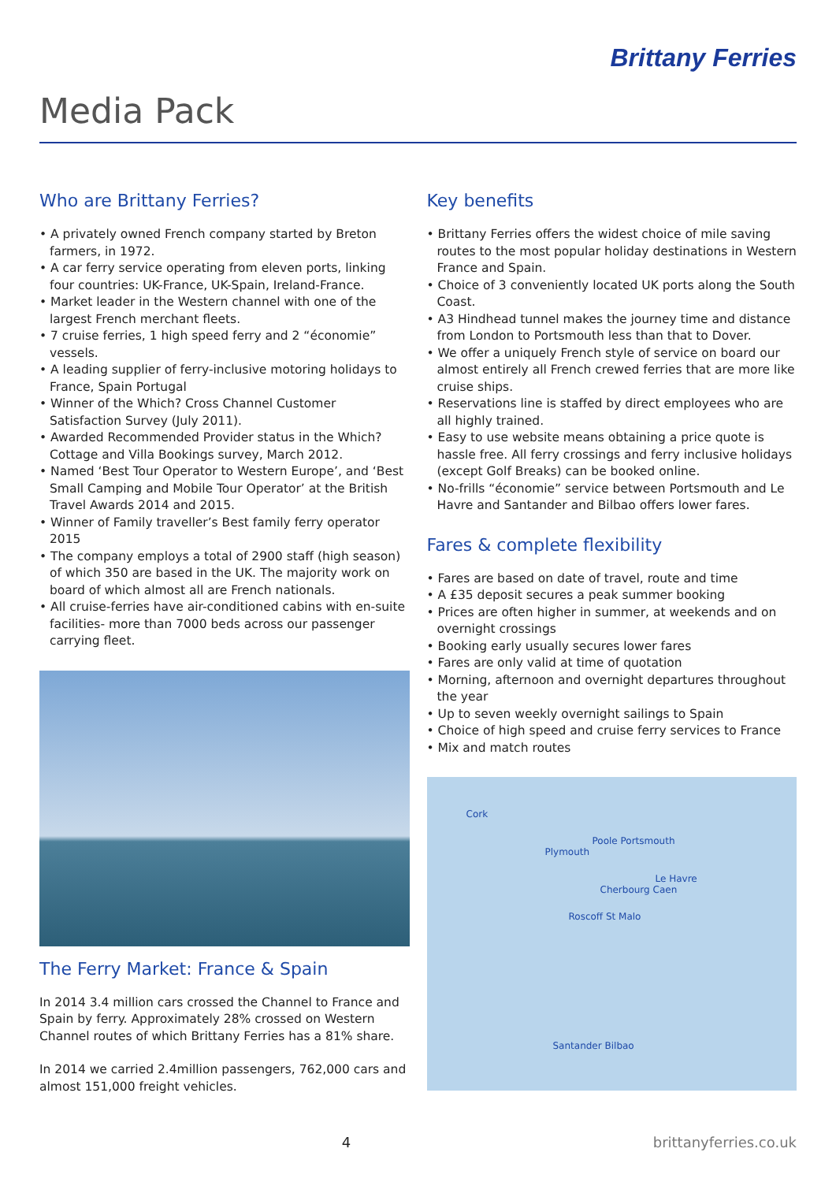Brittany Ferries
Media Pack
Who are Brittany Ferries?
• A privately owned French company started by Breton farmers, in 1972.
• A car ferry service operating from eleven ports, linking four countries: UK-France, UK-Spain, Ireland-France.
• Market leader in the Western channel with one of the largest French merchant fleets.
• 7 cruise ferries, 1 high speed ferry and 2 “économie” vessels.
• A leading supplier of ferry-inclusive motoring holidays to France, Spain Portugal
• Winner of the Which? Cross Channel Customer Satisfaction Survey (July 2011).
• Awarded Recommended Provider status in the Which? Cottage and Villa Bookings survey, March 2012.
• Named ‘Best Tour Operator to Western Europe’, and ‘Best Small Camping and Mobile Tour Operator’ at the British Travel Awards 2014 and 2015.
• Winner of Family traveller’s Best family ferry operator 2015
• The company employs a total of 2900 staff (high season) of which 350 are based in the UK. The majority work on board of which almost all are French nationals.
• All cruise-ferries have air-conditioned cabins with en-suite facilities- more than 7000 beds across our passenger carrying fleet.
The Ferry Market: France & Spain
In 2014 3.4 million cars crossed the Channel to France and Spain by ferry. Approximately 28% crossed on Western Channel routes of which Brittany Ferries has a 81% share.
In 2014 we carried 2.4million passengers, 762,000 cars and almost 151,000 freight vehicles.
Key benefits
• Brittany Ferries offers the widest choice of mile saving routes to the most popular holiday destinations in Western France and Spain.
• Choice of 3 conveniently located UK ports along the South Coast.
• A3 Hindhead tunnel makes the journey time and distance from London to Portsmouth less than that to Dover.
• We offer a uniquely French style of service on board our almost entirely all French crewed ferries that are more like cruise ships.
• Reservations line is staffed by direct employees who are all highly trained.
• Easy to use website means obtaining a price quote is hassle free. All ferry crossings and ferry inclusive holidays (except Golf Breaks) can be booked online.
• No-frills “économie” service between Portsmouth and Le Havre and Santander and Bilbao offers lower fares.
Fares & complete flexibility
• Fares are based on date of travel, route and time
• A £35 deposit secures a peak summer booking
• Prices are often higher in summer, at weekends and on overnight crossings
• Booking early usually secures lower fares
• Fares are only valid at time of quotation
• Morning, afternoon and overnight departures throughout the year
• Up to seven weekly overnight sailings to Spain
• Choice of high speed and cruise ferry services to France
• Mix and match routes
Cork
Poole Portsmouth
Plymouth
Le Havre
Cherbourg Caen
Roscoff St Malo
Santander Bilbao
4 brittanyferries.co.uk